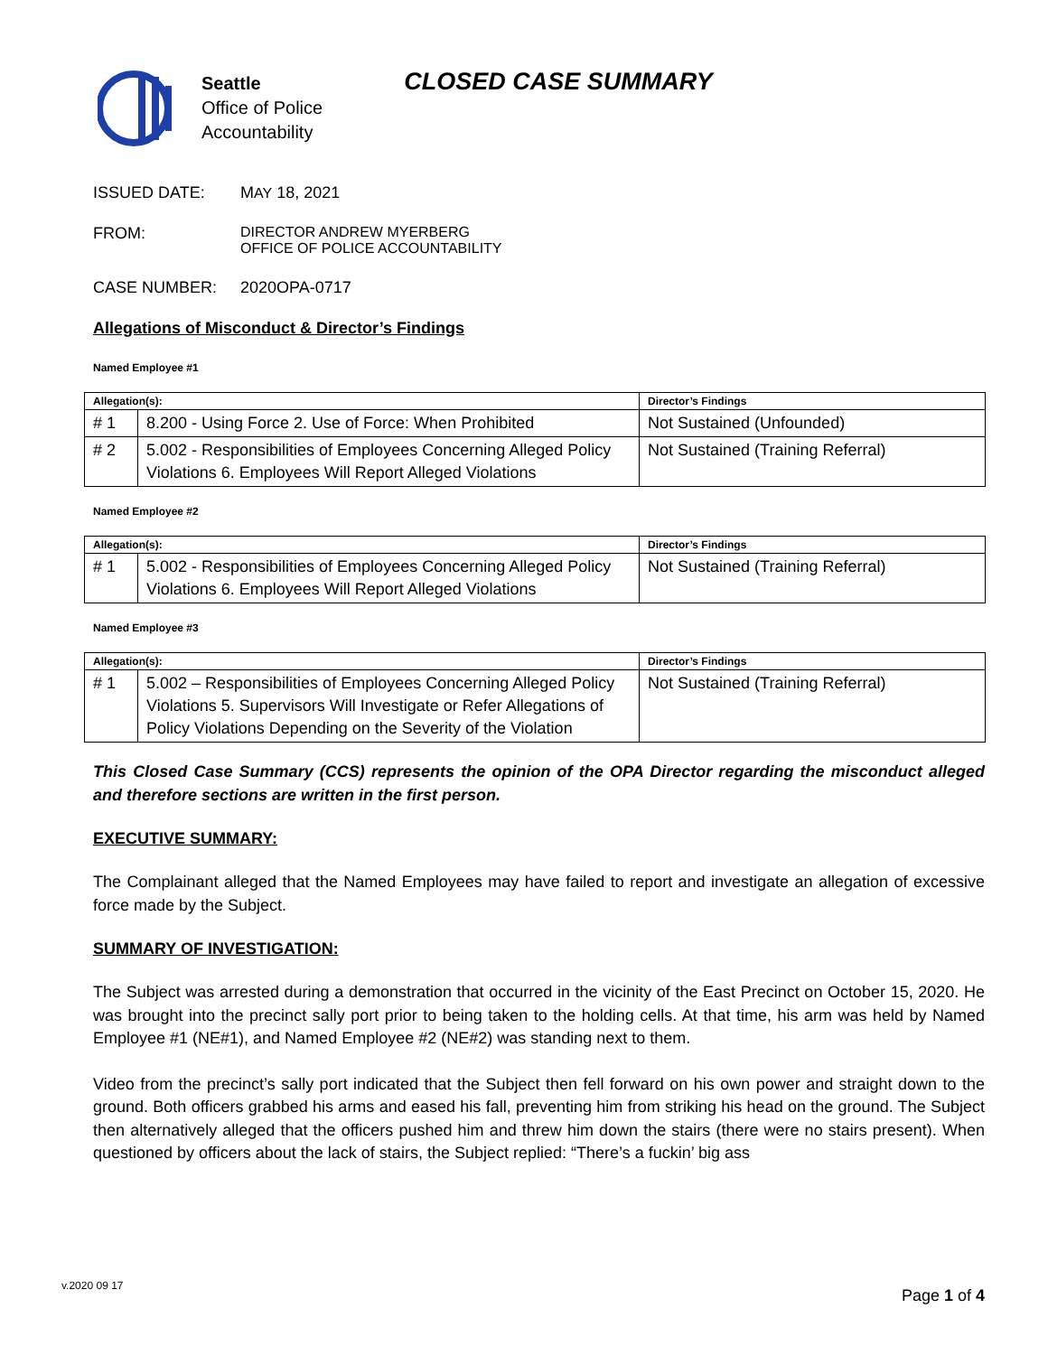Seattle
Office of Police
Accountability
CLOSED CASE SUMMARY
ISSUED DATE: MAY 18, 2021
FROM: DIRECTOR ANDREW MYERBERG
OFFICE OF POLICE ACCOUNTABILITY
CASE NUMBER: 2020OPA-0717
Allegations of Misconduct & Director’s Findings
Named Employee #1
| Allegation(s): | | Director’s Findings |
| --- | --- | --- |
| # 1 | 8.200 - Using Force 2. Use of Force: When Prohibited | Not Sustained (Unfounded) |
| # 2 | 5.002 - Responsibilities of Employees Concerning Alleged Policy Violations 6. Employees Will Report Alleged Violations | Not Sustained (Training Referral) |
Named Employee #2
| Allegation(s): | | Director’s Findings |
| --- | --- | --- |
| # 1 | 5.002 - Responsibilities of Employees Concerning Alleged Policy Violations 6. Employees Will Report Alleged Violations | Not Sustained (Training Referral) |
Named Employee #3
| Allegation(s): | | Director’s Findings |
| --- | --- | --- |
| # 1 | 5.002 – Responsibilities of Employees Concerning Alleged Policy Violations 5. Supervisors Will Investigate or Refer Allegations of Policy Violations Depending on the Severity of the Violation | Not Sustained (Training Referral) |
This Closed Case Summary (CCS) represents the opinion of the OPA Director regarding the misconduct alleged and therefore sections are written in the first person.
EXECUTIVE SUMMARY:
The Complainant alleged that the Named Employees may have failed to report and investigate an allegation of excessive force made by the Subject.
SUMMARY OF INVESTIGATION:
The Subject was arrested during a demonstration that occurred in the vicinity of the East Precinct on October 15, 2020. He was brought into the precinct sally port prior to being taken to the holding cells. At that time, his arm was held by Named Employee #1 (NE#1), and Named Employee #2 (NE#2) was standing next to them.
Video from the precinct’s sally port indicated that the Subject then fell forward on his own power and straight down to the ground. Both officers grabbed his arms and eased his fall, preventing him from striking his head on the ground. The Subject then alternatively alleged that the officers pushed him and threw him down the stairs (there were no stairs present). When questioned by officers about the lack of stairs, the Subject replied: “There’s a fuckin’ big ass
v.2020 09 17
Page 1 of 4